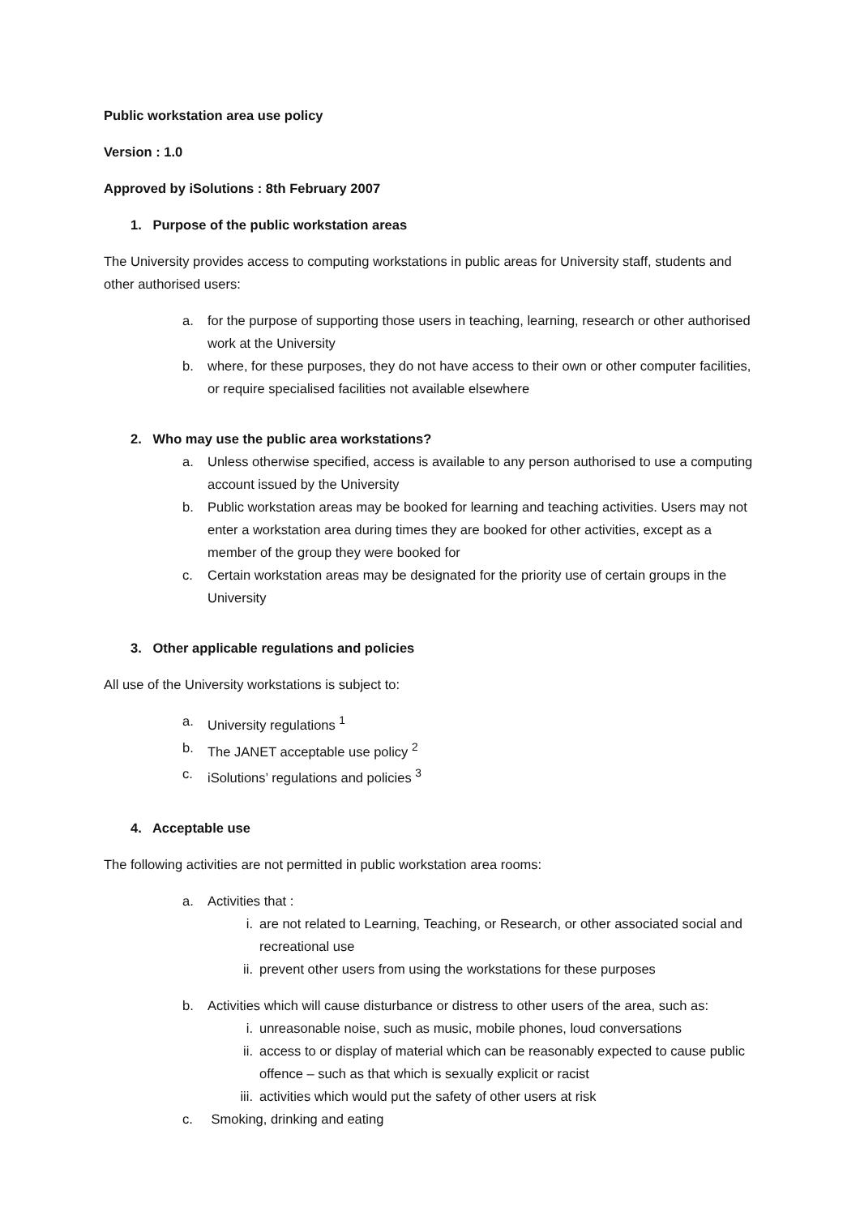Public workstation area use policy
Version : 1.0
Approved by iSolutions : 8th February 2007
1. Purpose of the public workstation areas
The University provides access to computing workstations in public areas for University staff, students and other authorised users:
a. for the purpose of supporting those users in teaching, learning, research or other authorised work at the University
b. where, for these purposes, they do not have access to their own or other computer facilities, or require specialised facilities not available elsewhere
2. Who may use the public area workstations?
a. Unless otherwise specified, access is available to any person authorised to use a computing account issued by the University
b. Public workstation areas may be booked for learning and teaching activities. Users may not enter a workstation area during times they are booked for other activities, except as a member of the group they were booked for
c. Certain workstation areas may be designated for the priority use of certain groups in the University
3. Other applicable regulations and policies
All use of the University workstations is subject to:
a. University regulations <sup>1</sup>
b. The JANET acceptable use policy <sup>2</sup>
c. iSolutions’ regulations and policies <sup>3</sup>
4. Acceptable use
The following activities are not permitted in public workstation area rooms:
a. Activities that :
i. are not related to Learning, Teaching, or Research, or other associated social and recreational use
ii. prevent other users from using the workstations for these purposes
b. Activities which will cause disturbance or distress to other users of the area, such as:
i. unreasonable noise, such as music, mobile phones, loud conversations
ii. access to or display of material which can be reasonably expected to cause public offence – such as that which is sexually explicit or racist
iii. activities which would put the safety of other users at risk
c. Smoking, drinking and eating